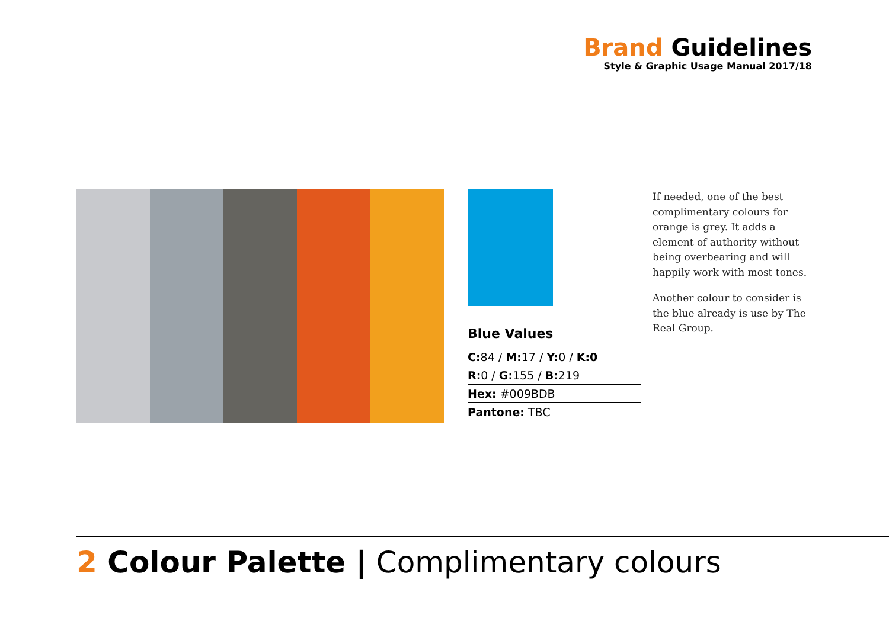Brand Guidelines
Style & Graphic Usage Manual 2017/18
Blue Values
| C: 84 / M: 17 / Y: 0 / K:0 |
| R: 0 / G: 155 / B: 219 |
| Hex: #009BDB |
| Pantone: TBC |
If needed, one of the best complimentary colours for orange is grey. It adds a element of authority without being overbearing and will happily work with most tones.
Another colour to consider is the blue already is use by The Real Group.
2 Colour Palette | Complimentary colours